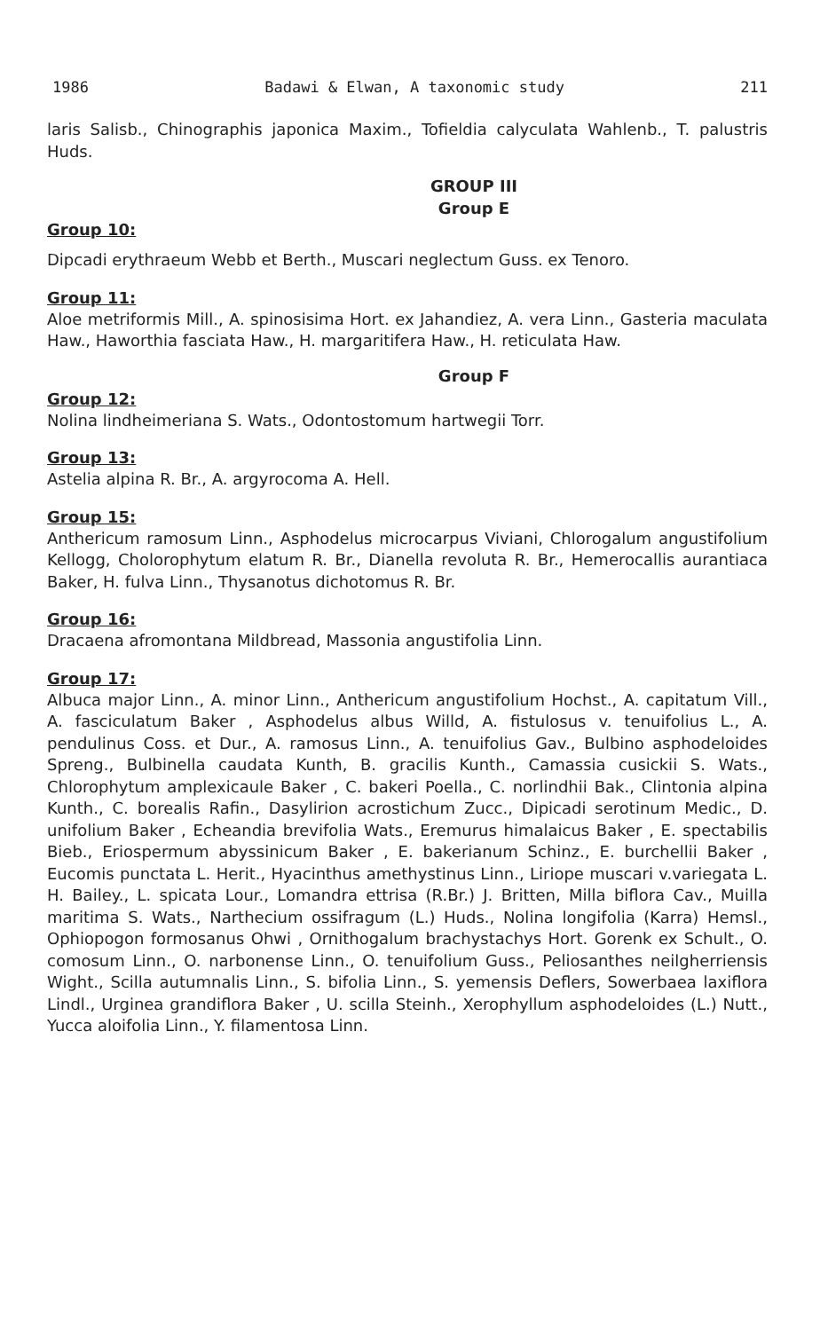1986 Badawi & Elwan, A taxonomic study 211
laris Salisb., Chinographis japonica Maxim., Tofieldia calyculata Wahlenb., T. palustris Huds.
GROUP III
Group E
Group 10:
Dipcadi erythraeum Webb et Berth., Muscari neglectum Guss. ex Tenoro.
Group 11:
Aloe metriformis Mill., A. spinosisima Hort. ex Jahandiez, A. vera Linn., Gasteria maculata Haw., Haworthia fasciata Haw., H. margaritifera Haw., H. reticulata Haw.
Group F
Group 12:
Nolina lindheimeriana S. Wats., Odontostomum hartwegii Torr.
Group 13:
Astelia alpina R. Br., A. argyrocoma A. Hell.
Group 15:
Anthericum ramosum Linn., Asphodelus microcarpus Viviani, Chlorogalum angustifolium Kellogg, Cholorophytum elatum R. Br., Dianella revoluta R. Br., Hemerocallis aurantiaca Baker, H. fulva Linn., Thysanotus dichotomus R. Br.
Group 16:
Dracaena afromontana Mildbread, Massonia angustifolia Linn.
Group 17:
Albuca major Linn., A. minor Linn., Anthericum angustifolium Hochst., A. capitatum Vill., A. fasciculatum Baker , Asphodelus albus Willd, A. fistulosus v. tenuifolius L., A. pendulinus Coss. et Dur., A. ramosus Linn., A. tenuifolius Gav., Bulbino asphodeloides Spreng., Bulbinella caudata Kunth, B. gracilis Kunth., Camassia cusickii S. Wats., Chlorophytum amplexicaule Baker , C. bakeri Poella., C. norlindhii Bak., Clintonia alpina Kunth., C. borealis Rafin., Dasylirion acrostichum Zucc., Dipicadi serotinum Medic., D. unifolium Baker , Echeandia brevifolia Wats., Eremurus himalaicus Baker , E. spectabilis Bieb., Eriospermum abyssinicum Baker , E. bakerianum Schinz., E. burchellii Baker , Eucomis punctata L. Herit., Hyacinthus amethystinus Linn., Liriope muscari v.variegata L. H. Bailey., L. spicata Lour., Lomandra ettrisa (R.Br.) J. Britten, Milla biflora Cav., Muilla maritima S. Wats., Narthecium ossifragum (L.) Huds., Nolina longifolia (Karra) Hemsl., Ophiopogon formosanus Ohwi , Ornithogalum brachystachys Hort. Gorenk ex Schult., O. comosum Linn., O. narbonense Linn., O. tenuifolium Guss., Peliosanthes neilgherriensis Wight., Scilla autumnalis Linn., S. bifolia Linn., S. yemensis Deflers, Sowerbaea laxiflora Lindl., Urginea grandiflora Baker , U. scilla Steinh., Xerophyllum asphodeloides (L.) Nutt., Yucca aloifolia Linn., Y. filamentosa Linn.